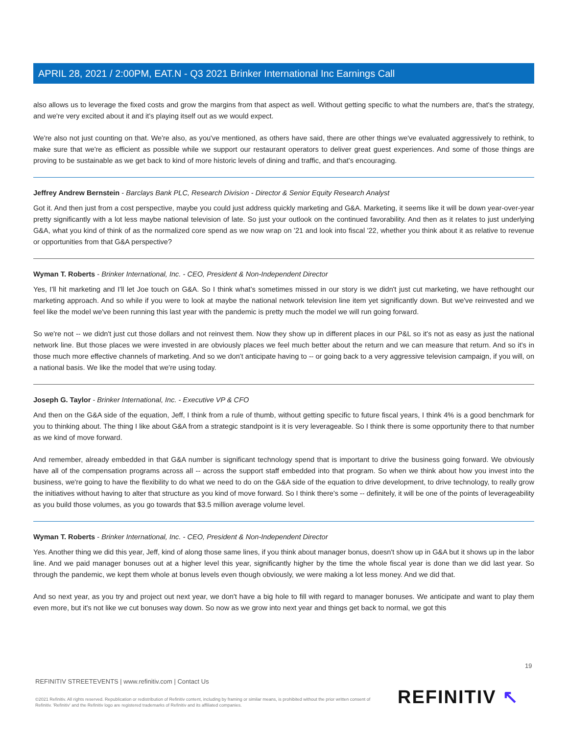APRIL 28, 2021 / 2:00PM, EAT.N - Q3 2021 Brinker International Inc Earnings Call
also allows us to leverage the fixed costs and grow the margins from that aspect as well. Without getting specific to what the numbers are, that's the strategy, and we're very excited about it and it's playing itself out as we would expect.
We're also not just counting on that. We're also, as you've mentioned, as others have said, there are other things we've evaluated aggressively to rethink, to make sure that we're as efficient as possible while we support our restaurant operators to deliver great guest experiences. And some of those things are proving to be sustainable as we get back to kind of more historic levels of dining and traffic, and that's encouraging.
Jeffrey Andrew Bernstein - Barclays Bank PLC, Research Division - Director & Senior Equity Research Analyst
Got it. And then just from a cost perspective, maybe you could just address quickly marketing and G&A. Marketing, it seems like it will be down year-over-year pretty significantly with a lot less maybe national television of late. So just your outlook on the continued favorability. And then as it relates to just underlying G&A, what you kind of think of as the normalized core spend as we now wrap on '21 and look into fiscal '22, whether you think about it as relative to revenue or opportunities from that G&A perspective?
Wyman T. Roberts - Brinker International, Inc. - CEO, President & Non-Independent Director
Yes, I'll hit marketing and I'll let Joe touch on G&A. So I think what's sometimes missed in our story is we didn't just cut marketing, we have rethought our marketing approach. And so while if you were to look at maybe the national network television line item yet significantly down. But we've reinvested and we feel like the model we've been running this last year with the pandemic is pretty much the model we will run going forward.
So we're not -- we didn't just cut those dollars and not reinvest them. Now they show up in different places in our P&L so it's not as easy as just the national network line. But those places we were invested in are obviously places we feel much better about the return and we can measure that return. And so it's in those much more effective channels of marketing. And so we don't anticipate having to -- or going back to a very aggressive television campaign, if you will, on a national basis. We like the model that we're using today.
Joseph G. Taylor - Brinker International, Inc. - Executive VP & CFO
And then on the G&A side of the equation, Jeff, I think from a rule of thumb, without getting specific to future fiscal years, I think 4% is a good benchmark for you to thinking about. The thing I like about G&A from a strategic standpoint is it is very leverageable. So I think there is some opportunity there to that number as we kind of move forward.
And remember, already embedded in that G&A number is significant technology spend that is important to drive the business going forward. We obviously have all of the compensation programs across all -- across the support staff embedded into that program. So when we think about how you invest into the business, we're going to have the flexibility to do what we need to do on the G&A side of the equation to drive development, to drive technology, to really grow the initiatives without having to alter that structure as you kind of move forward. So I think there's some -- definitely, it will be one of the points of leverageability as you build those volumes, as you go towards that $3.5 million average volume level.
Wyman T. Roberts - Brinker International, Inc. - CEO, President & Non-Independent Director
Yes. Another thing we did this year, Jeff, kind of along those same lines, if you think about manager bonus, doesn't show up in G&A but it shows up in the labor line. And we paid manager bonuses out at a higher level this year, significantly higher by the time the whole fiscal year is done than we did last year. So through the pandemic, we kept them whole at bonus levels even though obviously, we were making a lot less money. And we did that.
And so next year, as you try and project out next year, we don't have a big hole to fill with regard to manager bonuses. We anticipate and want to play them even more, but it's not like we cut bonuses way down. So now as we grow into next year and things get back to normal, we got this
19
REFINITIV STREETEVENTS | www.refinitiv.com | Contact Us
©2021 Refinitiv. All rights reserved. Republication or redistribution of Refinitiv content, including by framing or similar means, is prohibited without the prior written consent of Refinitiv. 'Refinitiv' and the Refinitiv logo are registered trademarks of Refinitiv and its affiliated companies.
REFINITIV ↖